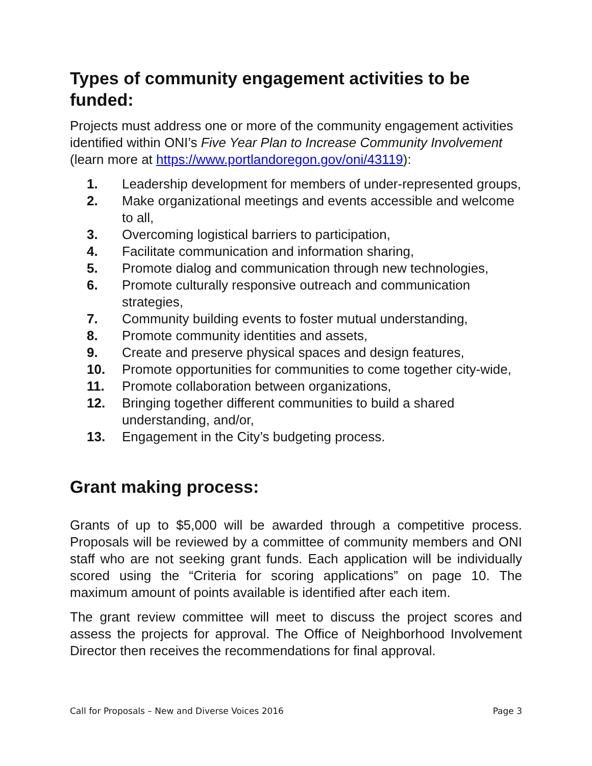Types of community engagement activities to be funded:
Projects must address one or more of the community engagement activities identified within ONI’s Five Year Plan to Increase Community Involvement (learn more at https://www.portlandoregon.gov/oni/43119):
1. Leadership development for members of under-represented groups,
2. Make organizational meetings and events accessible and welcome to all,
3. Overcoming logistical barriers to participation,
4. Facilitate communication and information sharing,
5. Promote dialog and communication through new technologies,
6. Promote culturally responsive outreach and communication strategies,
7. Community building events to foster mutual understanding,
8. Promote community identities and assets,
9. Create and preserve physical spaces and design features,
10. Promote opportunities for communities to come together city-wide,
11. Promote collaboration between organizations,
12. Bringing together different communities to build a shared understanding, and/or,
13. Engagement in the City’s budgeting process.
Grant making process:
Grants of up to $5,000 will be awarded through a competitive process. Proposals will be reviewed by a committee of community members and ONI staff who are not seeking grant funds. Each application will be individually scored using the “Criteria for scoring applications” on page 10. The maximum amount of points available is identified after each item.
The grant review committee will meet to discuss the project scores and assess the projects for approval. The Office of Neighborhood Involvement Director then receives the recommendations for final approval.
Call for Proposals – New and Diverse Voices 2016 Page 3